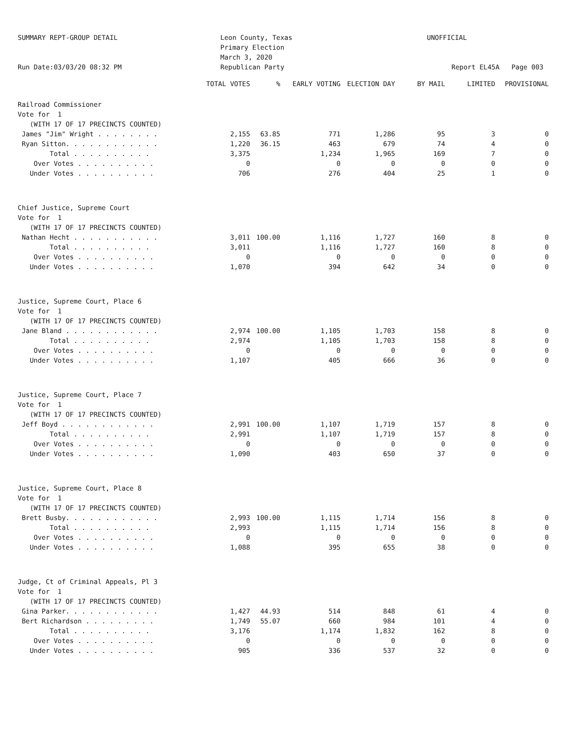SUMMARY REPT-GROUP DETAIL
Run Date:03/03/20 08:32 PM
Leon County, Texas
Primary Election
March 3, 2020
Republican Party
UNOFFICIAL
Report EL45A Page 003
| | TOTAL VOTES | % | EARLY VOTING | ELECTION DAY | BY MAIL | LIMITED | PROVISIONAL |
| --- | --- | --- | --- | --- | --- | --- | --- |
| Railroad Commissioner | | | | | | | |
| Vote for 1 | | | | | | | |
| (WITH 17 OF 17 PRECINCTS COUNTED) | | | | | | | |
| James "Jim" Wright . . . . . . . . | 2,155 | 63.85 | 771 | 1,286 | 95 | 3 | 0 |
| Ryan Sitton. . . . . . . . . . . . | 1,220 | 36.15 | 463 | 679 | 74 | 4 | 0 |
| Total . . . . . . . . . . | 3,375 | | 1,234 | 1,965 | 169 | 7 | 0 |
| Over Votes . . . . . . . . . . | 0 | | 0 | 0 | 0 | 0 | 0 |
| Under Votes . . . . . . . . . . | 706 | | 276 | 404 | 25 | 1 | 0 |
| Chief Justice, Supreme Court | | | | | | | |
| Vote for 1 | | | | | | | |
| (WITH 17 OF 17 PRECINCTS COUNTED) | | | | | | | |
| Nathan Hecht . . . . . . . . . . . | 3,011 | 100.00 | 1,116 | 1,727 | 160 | 8 | 0 |
| Total . . . . . . . . . . | 3,011 | | 1,116 | 1,727 | 160 | 8 | 0 |
| Over Votes . . . . . . . . . . | 0 | | 0 | 0 | 0 | 0 | 0 |
| Under Votes . . . . . . . . . . | 1,070 | | 394 | 642 | 34 | 0 | 0 |
| Justice, Supreme Court, Place 6 | | | | | | | |
| Vote for 1 | | | | | | | |
| (WITH 17 OF 17 PRECINCTS COUNTED) | | | | | | | |
| Jane Bland . . . . . . . . . . . . | 2,974 | 100.00 | 1,105 | 1,703 | 158 | 8 | 0 |
| Total . . . . . . . . . . | 2,974 | | 1,105 | 1,703 | 158 | 8 | 0 |
| Over Votes . . . . . . . . . . | 0 | | 0 | 0 | 0 | 0 | 0 |
| Under Votes . . . . . . . . . . | 1,107 | | 405 | 666 | 36 | 0 | 0 |
| Justice, Supreme Court, Place 7 | | | | | | | |
| Vote for 1 | | | | | | | |
| (WITH 17 OF 17 PRECINCTS COUNTED) | | | | | | | |
| Jeff Boyd . . . . . . . . . . . . | 2,991 | 100.00 | 1,107 | 1,719 | 157 | 8 | 0 |
| Total . . . . . . . . . . | 2,991 | | 1,107 | 1,719 | 157 | 8 | 0 |
| Over Votes . . . . . . . . . . | 0 | | 0 | 0 | 0 | 0 | 0 |
| Under Votes . . . . . . . . . . | 1,090 | | 403 | 650 | 37 | 0 | 0 |
| Justice, Supreme Court, Place 8 | | | | | | | |
| Vote for 1 | | | | | | | |
| (WITH 17 OF 17 PRECINCTS COUNTED) | | | | | | | |
| Brett Busby. . . . . . . . . . . . | 2,993 | 100.00 | 1,115 | 1,714 | 156 | 8 | 0 |
| Total . . . . . . . . . . | 2,993 | | 1,115 | 1,714 | 156 | 8 | 0 |
| Over Votes . . . . . . . . . . | 0 | | 0 | 0 | 0 | 0 | 0 |
| Under Votes . . . . . . . . . . | 1,088 | | 395 | 655 | 38 | 0 | 0 |
| Judge, Ct of Criminal Appeals, Pl 3 | | | | | | | |
| Vote for 1 | | | | | | | |
| (WITH 17 OF 17 PRECINCTS COUNTED) | | | | | | | |
| Gina Parker. . . . . . . . . . . . | 1,427 | 44.93 | 514 | 848 | 61 | 4 | 0 |
| Bert Richardson . . . . . . . . . | 1,749 | 55.07 | 660 | 984 | 101 | 4 | 0 |
| Total . . . . . . . . . . | 3,176 | | 1,174 | 1,832 | 162 | 8 | 0 |
| Over Votes . . . . . . . . . . | 0 | | 0 | 0 | 0 | 0 | 0 |
| Under Votes . . . . . . . . . . | 905 | | 336 | 537 | 32 | 0 | 0 |